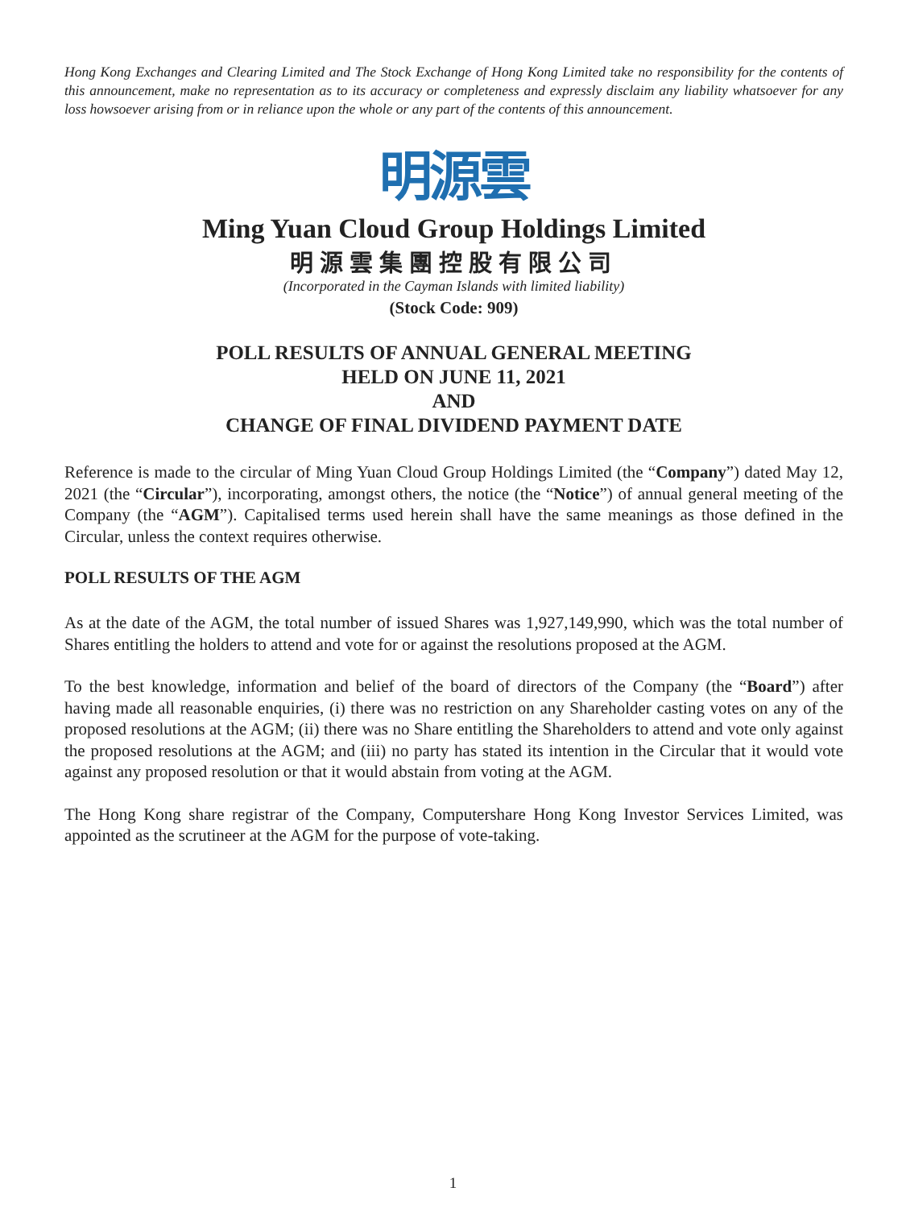Hong Kong Exchanges and Clearing Limited and The Stock Exchange of Hong Kong Limited take no responsibility for the contents of this announcement, make no representation as to its accuracy or completeness and expressly disclaim any liability whatsoever for any loss howsoever arising from or in reliance upon the whole or any part of the contents of this announcement.
明源雲
Ming Yuan Cloud Group Holdings Limited
明源雲集團控股有限公司
(Incorporated in the Cayman Islands with limited liability)
(Stock Code: 909)
POLL RESULTS OF ANNUAL GENERAL MEETING
HELD ON JUNE 11, 2021
AND
CHANGE OF FINAL DIVIDEND PAYMENT DATE
Reference is made to the circular of Ming Yuan Cloud Group Holdings Limited (the “Company”) dated May 12, 2021 (the “Circular”), incorporating, amongst others, the notice (the “Notice”) of annual general meeting of the Company (the “AGM”). Capitalised terms used herein shall have the same meanings as those defined in the Circular, unless the context requires otherwise.
POLL RESULTS OF THE AGM
As at the date of the AGM, the total number of issued Shares was 1,927,149,990, which was the total number of Shares entitling the holders to attend and vote for or against the resolutions proposed at the AGM.
To the best knowledge, information and belief of the board of directors of the Company (the “Board”) after having made all reasonable enquiries, (i) there was no restriction on any Shareholder casting votes on any of the proposed resolutions at the AGM; (ii) there was no Share entitling the Shareholders to attend and vote only against the proposed resolutions at the AGM; and (iii) no party has stated its intention in the Circular that it would vote against any proposed resolution or that it would abstain from voting at the AGM.
The Hong Kong share registrar of the Company, Computershare Hong Kong Investor Services Limited, was appointed as the scrutineer at the AGM for the purpose of vote-taking.
1